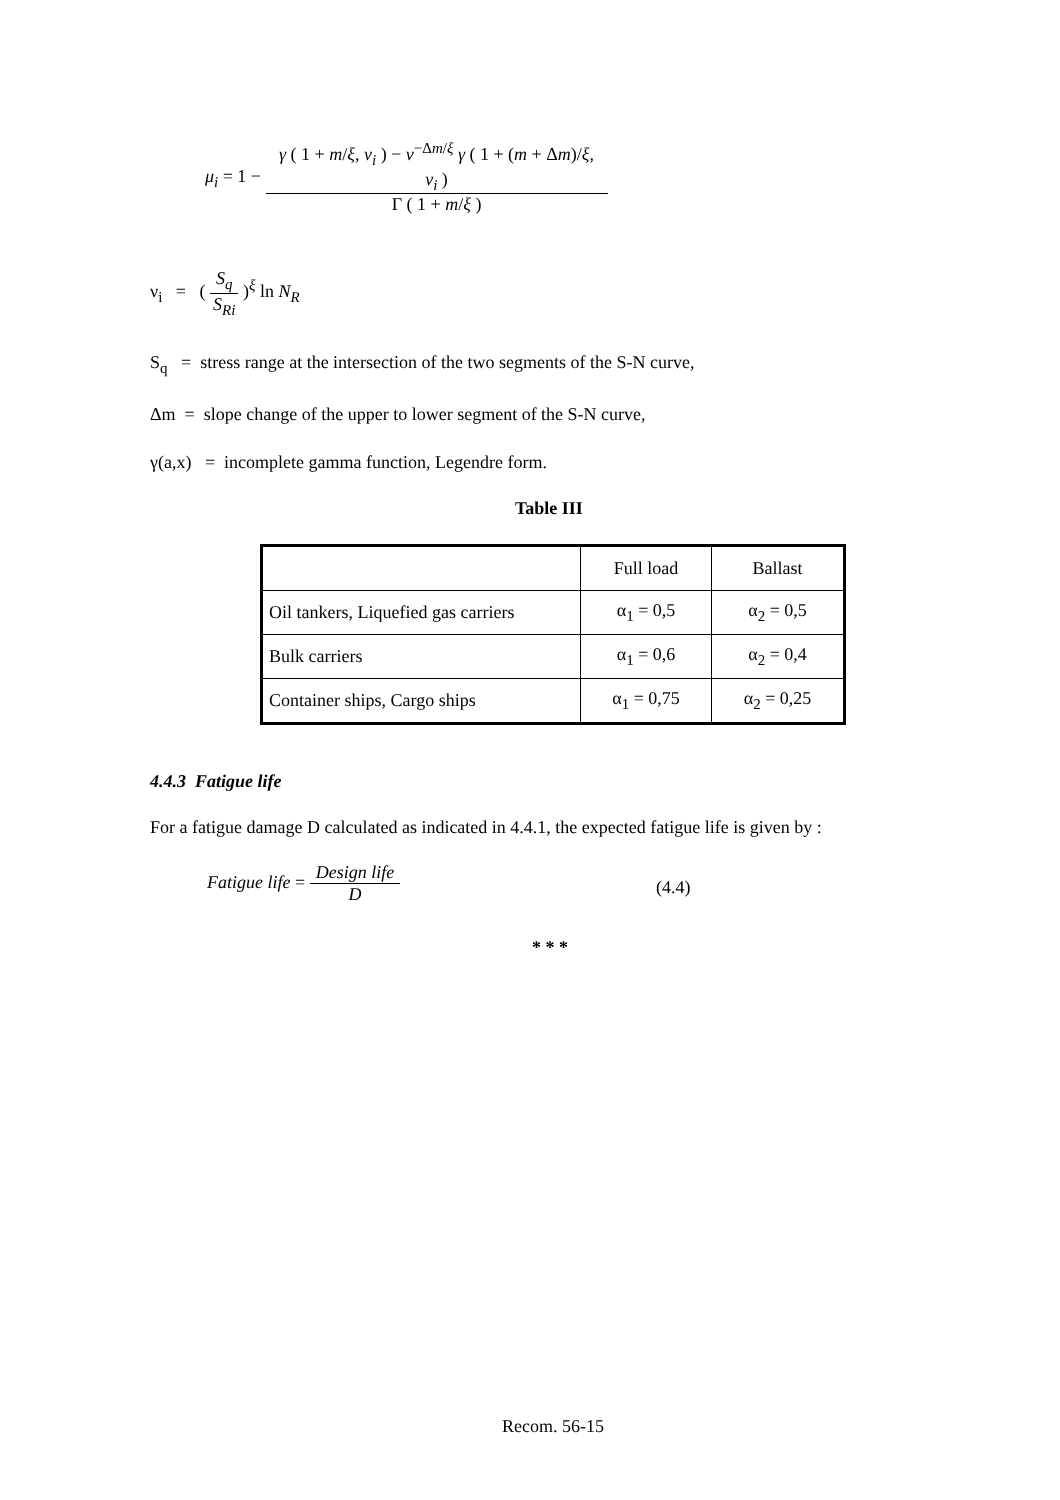μ<sub>i</sub> = 1 − γ ( 1 + m/ξ, ν<sub>i</sub> ) − ν<sup>−Δm/ξ</sup> γ ( 1 + (m + Δm)/ξ, ν<sub>i</sub> ) Γ ( 1 + m/ξ )
ν<sub>i</sub> = ( S<sub>q</sub> S<sub>Ri</sub> )<sup>ξ</sup> ln N<sub>R</sub>
S<sub>q</sub> = stress range at the intersection of the two segments of the S-N curve,
Δm = slope change of the upper to lower segment of the S-N curve,
γ(a,x) = incomplete gamma function, Legendre form.
Table III
| | Full load | Ballast |
| Oil tankers, Liquefied gas carriers | α<sub>1</sub> = 0,5 | α<sub>2</sub> = 0,5 |
| Bulk carriers | α<sub>1</sub> = 0,6 | α<sub>2</sub> = 0,4 |
| Container ships, Cargo ships | α<sub>1</sub> = 0,75 | α<sub>2</sub> = 0,25 |
4.4.3 Fatigue life
For a fatigue damage D calculated as indicated in 4.4.1, the expected fatigue life is given by :
Fatigue life = Design life D
(4.4)
* * *
Recom. 56-15